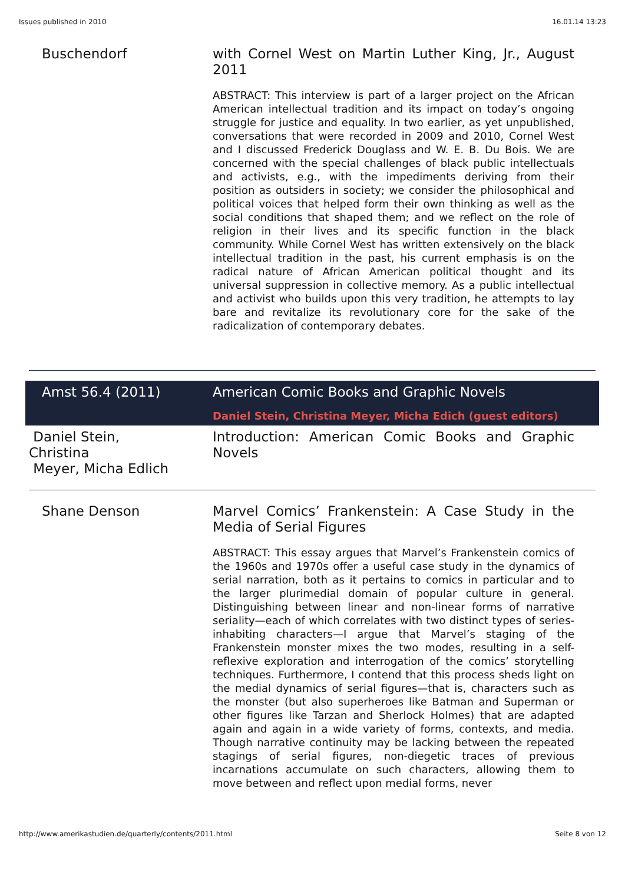Issues published in 2010 16.01.14 13:23
| Buschendorf | with Cornel West on Martin Luther King, Jr., August 2011 ABSTRACT: This interview is part of a larger project on the African American intellectual tradition and its impact on today’s ongoing struggle for justice and equality. In two earlier, as yet unpublished, conversations that were recorded in 2009 and 2010, Cornel West and I discussed Frederick Douglass and W. E. B. Du Bois. We are concerned with the special challenges of black public intellectuals and activists, e.g., with the impediments deriving from their position as outsiders in society; we consider the philosophical and political voices that helped form their own thinking as well as the social conditions that shaped them; and we reflect on the role of religion in their lives and its specific function in the black community. While Cornel West has written extensively on the black intellectual tradition in the past, his current emphasis is on the radical nature of African American political thought and its universal suppression in collective memory. As a public intellectual and activist who builds upon this very tradition, he attempts to lay bare and revitalize its revolutionary core for the sake of the radicalization of contemporary debates. |
| Amst 56.4 (2011) | American Comic Books and Graphic Novels Daniel Stein, Christina Meyer, Micha Edich (guest editors) |
| Daniel Stein, Christina Meyer, Micha Edlich | Introduction: American Comic Books and Graphic Novels |
| Shane Denson | Marvel Comics’ Frankenstein: A Case Study in the Media of Serial Figures ABSTRACT: This essay argues that Marvel’s Frankenstein comics of the 1960s and 1970s offer a useful case study in the dynamics of serial narration, both as it pertains to comics in particular and to the larger plurimedial domain of popular culture in general. Distinguishing between linear and non-linear forms of narrative seriality—each of which correlates with two distinct types of series-inhabiting characters—I argue that Marvel’s staging of the Frankenstein monster mixes the two modes, resulting in a self-reflexive exploration and interrogation of the comics’ storytelling techniques. Furthermore, I contend that this process sheds light on the medial dynamics of serial figures—that is, characters such as the monster (but also superheroes like Batman and Superman or other figures like Tarzan and Sherlock Holmes) that are adapted again and again in a wide variety of forms, contexts, and media. Though narrative continuity may be lacking between the repeated stagings of serial figures, non-diegetic traces of previous incarnations accumulate on such characters, allowing them to move between and reflect upon medial forms, never |
http://www.amerikastudien.de/quarterly/contents/2011.html Seite 8 von 12